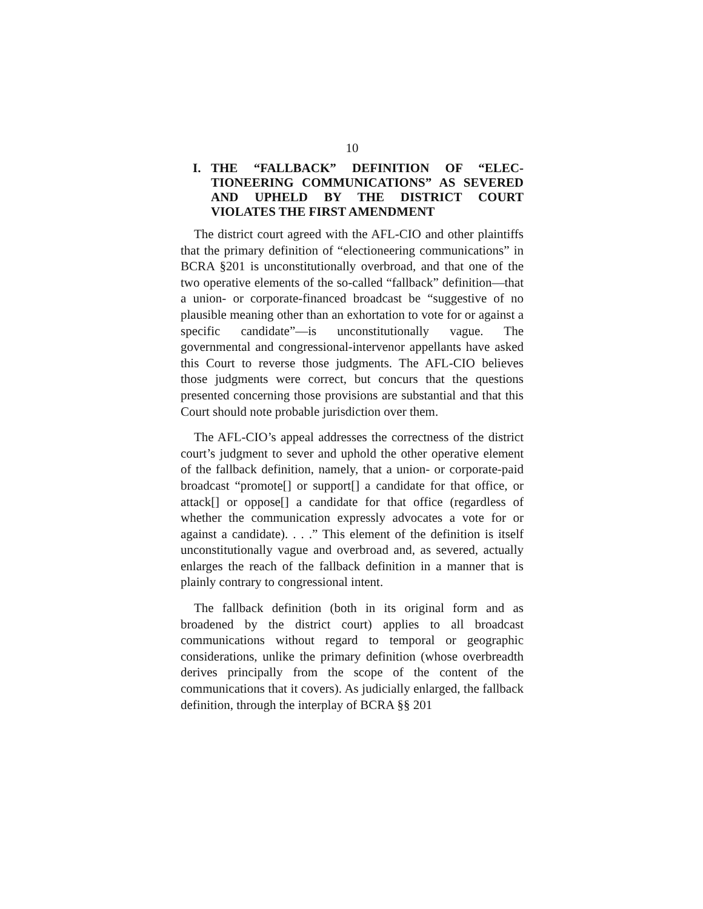10
I. THE “FALLBACK” DEFINITION OF “ELEC-TIONEERING COMMUNICATIONS” AS SEVERED AND UPHELD BY THE DISTRICT COURT VIOLATES THE FIRST AMENDMENT
The district court agreed with the AFL-CIO and other plaintiffs that the primary definition of “electioneering communications” in BCRA §201 is unconstitutionally overbroad, and that one of the two operative elements of the so-called “fallback” definition—that a union- or corporate-financed broadcast be “suggestive of no plausible meaning other than an exhortation to vote for or against a specific candidate”—is unconstitutionally vague. The governmental and congressional-intervenor appellants have asked this Court to reverse those judgments. The AFL-CIO believes those judgments were correct, but concurs that the questions presented concerning those provisions are substantial and that this Court should note probable jurisdiction over them.
The AFL-CIO’s appeal addresses the correctness of the district court’s judgment to sever and uphold the other operative element of the fallback definition, namely, that a union- or corporate-paid broadcast “promote[] or support[] a candidate for that office, or attack[] or oppose[] a candidate for that office (regardless of whether the communication expressly advocates a vote for or against a candidate). . . .” This element of the definition is itself unconstitutionally vague and overbroad and, as severed, actually enlarges the reach of the fallback definition in a manner that is plainly contrary to congressional intent.
The fallback definition (both in its original form and as broadened by the district court) applies to all broadcast communications without regard to temporal or geographic considerations, unlike the primary definition (whose overbreadth derives principally from the scope of the content of the communications that it covers). As judicially enlarged, the fallback definition, through the interplay of BCRA §§ 201